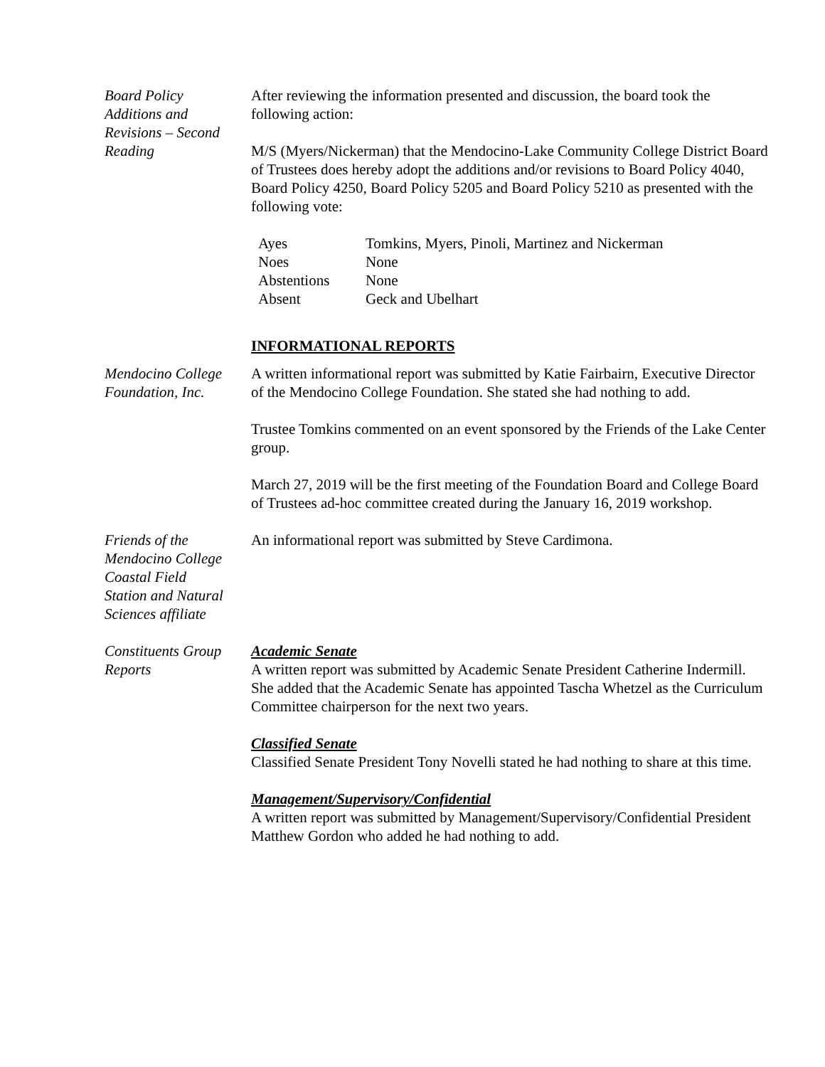Board Policy
Additions and
Revisions – Second
Reading
After reviewing the information presented and discussion, the board took the following action:
M/S (Myers/Nickerman) that the Mendocino-Lake Community College District Board of Trustees does hereby adopt the additions and/or revisions to Board Policy 4040, Board Policy 4250, Board Policy 5205 and Board Policy 5210 as presented with the following vote:
| Ayes | Tomkins, Myers, Pinoli, Martinez and Nickerman |
| Noes | None |
| Abstentions | None |
| Absent | Geck and Ubelhart |
INFORMATIONAL REPORTS
Mendocino College
Foundation, Inc.
A written informational report was submitted by Katie Fairbairn, Executive Director of the Mendocino College Foundation. She stated she had nothing to add.
Trustee Tomkins commented on an event sponsored by the Friends of the Lake Center group.
March 27, 2019 will be the first meeting of the Foundation Board and College Board of Trustees ad-hoc committee created during the January 16, 2019 workshop.
Friends of the
Mendocino College
Coastal Field
Station and Natural
Sciences affiliate
An informational report was submitted by Steve Cardimona.
Constituents Group
Reports
Academic Senate
A written report was submitted by Academic Senate President Catherine Indermill. She added that the Academic Senate has appointed Tascha Whetzel as the Curriculum Committee chairperson for the next two years.
Classified Senate
Classified Senate President Tony Novelli stated he had nothing to share at this time.
Management/Supervisory/Confidential
A written report was submitted by Management/Supervisory/Confidential President Matthew Gordon who added he had nothing to add.